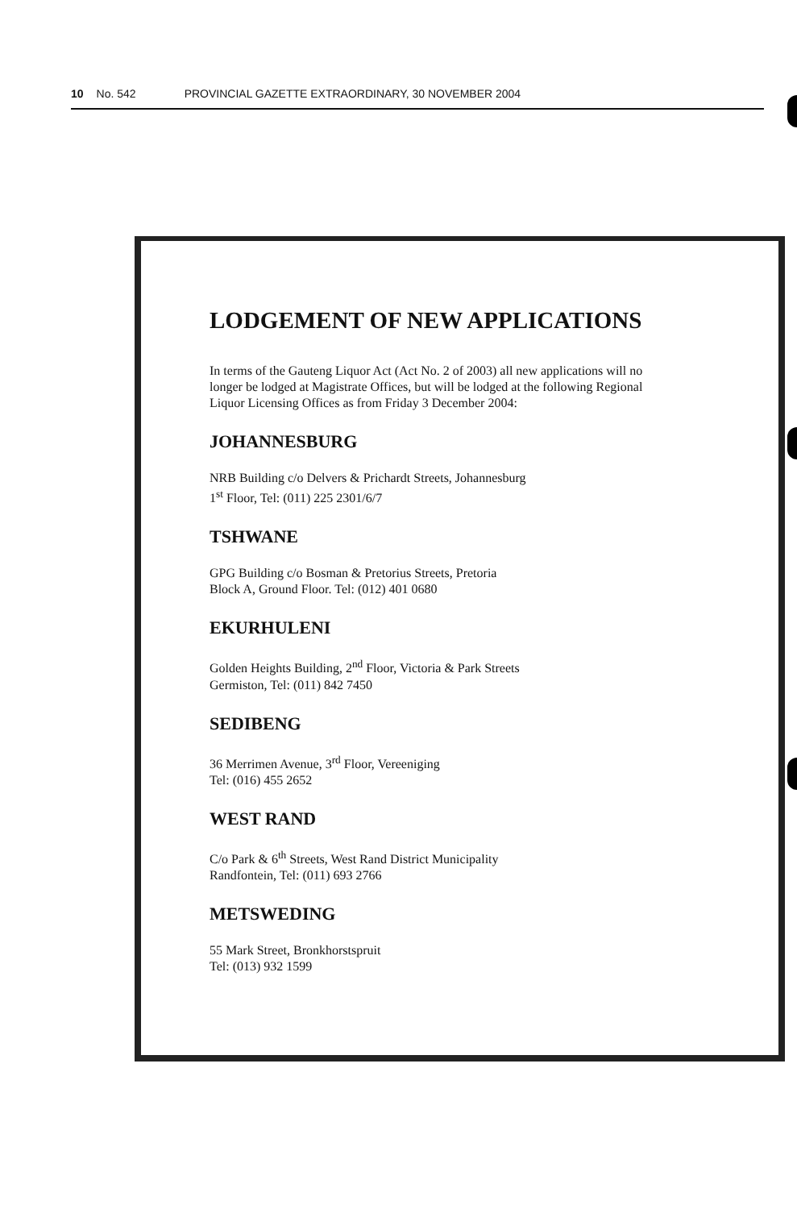10 No. 542 PROVINCIAL GAZETTE EXTRAORDINARY, 30 NOVEMBER 2004
LODGEMENT OF NEW APPLICATIONS
In terms of the Gauteng Liquor Act (Act No. 2 of 2003) all new applications will no longer be lodged at Magistrate Offices, but will be lodged at the following Regional Liquor Licensing Offices as from Friday 3 December 2004:
JOHANNESBURG
NRB Building c/o Delvers & Prichardt Streets, Johannesburg
1<sup>st</sup> Floor, Tel: (011) 225 2301/6/7
TSHWANE
GPG Building c/o Bosman & Pretorius Streets, Pretoria
Block A, Ground Floor. Tel: (012) 401 0680
EKURHULENI
Golden Heights Building, 2<sup>nd</sup> Floor, Victoria & Park Streets
Germiston, Tel: (011) 842 7450
SEDIBENG
36 Merrimen Avenue, 3<sup>rd</sup> Floor, Vereeniging
Tel: (016) 455 2652
WEST RAND
C/o Park & 6<sup>th</sup> Streets, West Rand District Municipality
Randfontein, Tel: (011) 693 2766
METSWEDING
55 Mark Street, Bronkhorstspruit
Tel: (013) 932 1599